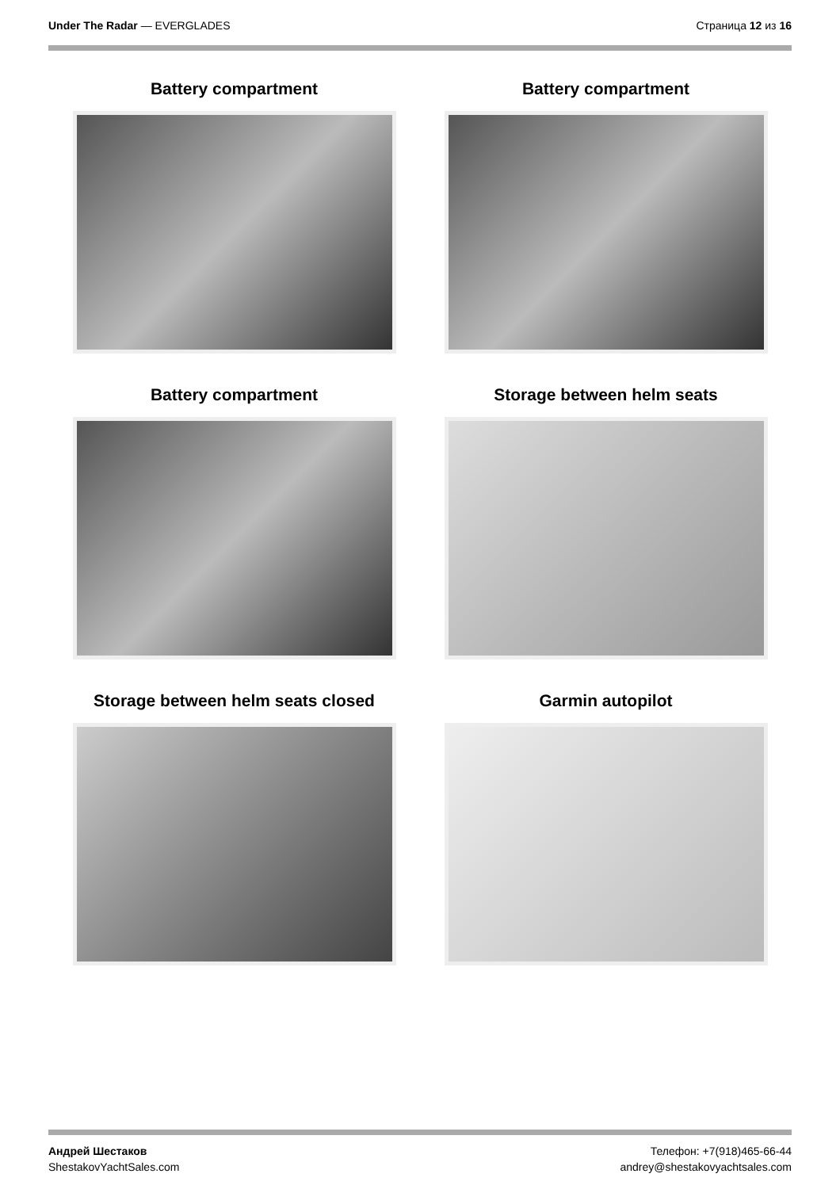Under The Radar — EVERGLADES Страница 12 из 16
Battery compartment
Battery compartment
Battery compartment
Storage between helm seats
Storage between helm seats closed
Garmin autopilot
Андрей Шестаков
ShestakovYachtSales.com
Телефон: +7(918)465-66-44
andrey@shestakovyachtsales.com